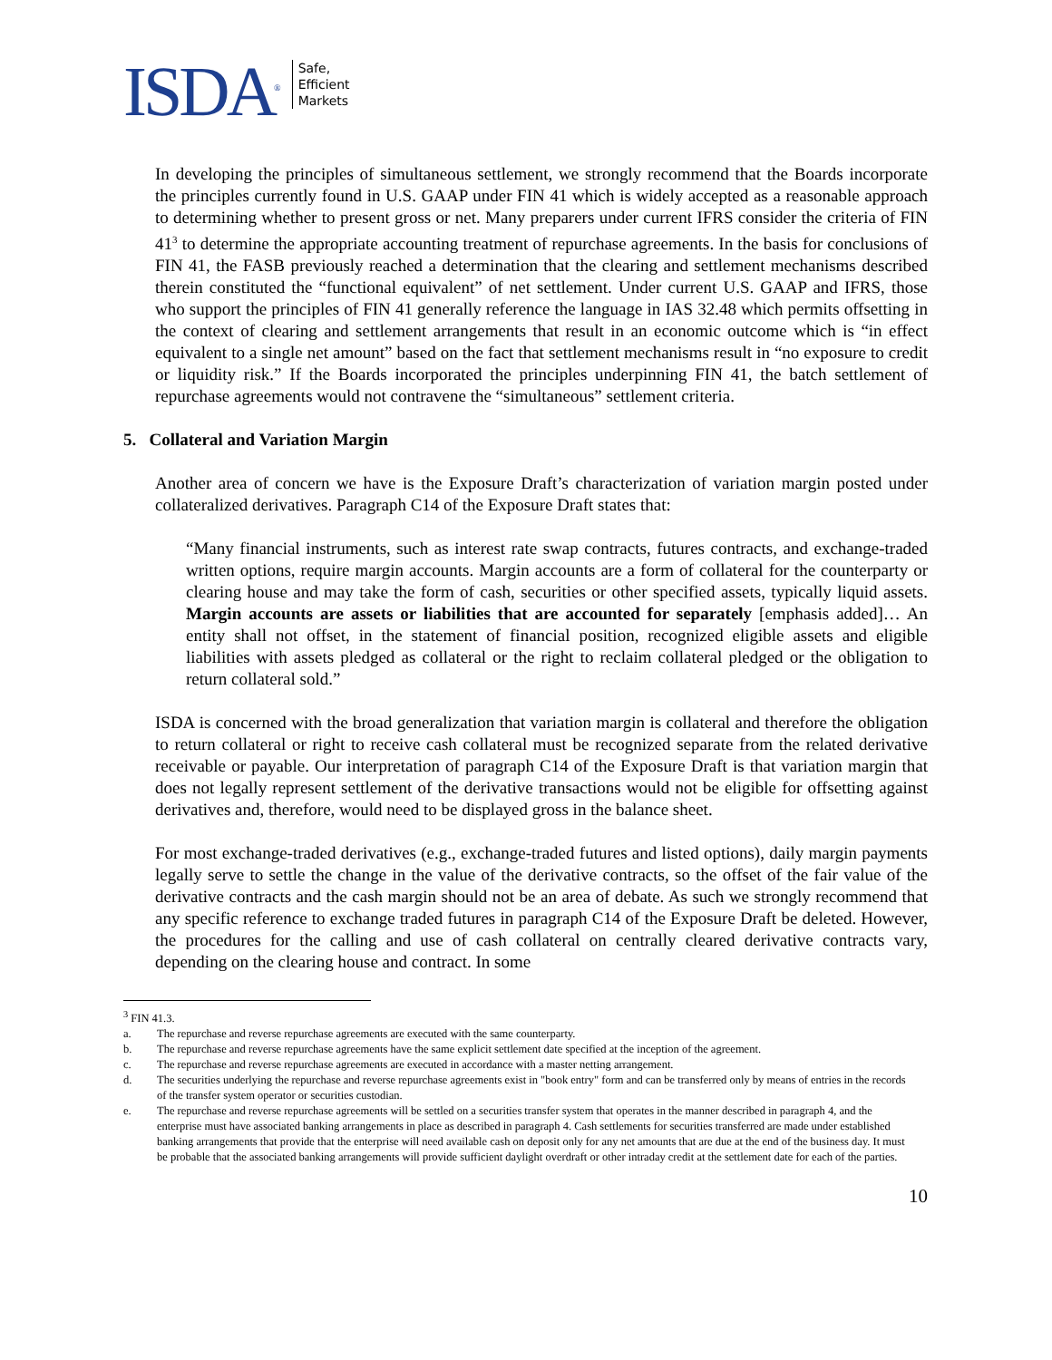ISDA<sup>®</sup>
Safe,
Efficient
Markets
In developing the principles of simultaneous settlement, we strongly recommend that the Boards incorporate the principles currently found in U.S. GAAP under FIN 41 which is widely accepted as a reasonable approach to determining whether to present gross or net. Many preparers under current IFRS consider the criteria of FIN 41<sup>3</sup> to determine the appropriate accounting treatment of repurchase agreements. In the basis for conclusions of FIN 41, the FASB previously reached a determination that the clearing and settlement mechanisms described therein constituted the “functional equivalent” of net settlement. Under current U.S. GAAP and IFRS, those who support the principles of FIN 41 generally reference the language in IAS 32.48 which permits offsetting in the context of clearing and settlement arrangements that result in an economic outcome which is “in effect equivalent to a single net amount” based on the fact that settlement mechanisms result in “no exposure to credit or liquidity risk.” If the Boards incorporated the principles underpinning FIN 41, the batch settlement of repurchase agreements would not contravene the “simultaneous” settlement criteria.
5. Collateral and Variation Margin
Another area of concern we have is the Exposure Draft’s characterization of variation margin posted under collateralized derivatives. Paragraph C14 of the Exposure Draft states that:
“Many financial instruments, such as interest rate swap contracts, futures contracts, and exchange-traded written options, require margin accounts. Margin accounts are a form of collateral for the counterparty or clearing house and may take the form of cash, securities or other specified assets, typically liquid assets. Margin accounts are assets or liabilities that are accounted for separately [emphasis added]… An entity shall not offset, in the statement of financial position, recognized eligible assets and eligible liabilities with assets pledged as collateral or the right to reclaim collateral pledged or the obligation to return collateral sold.”
ISDA is concerned with the broad generalization that variation margin is collateral and therefore the obligation to return collateral or right to receive cash collateral must be recognized separate from the related derivative receivable or payable. Our interpretation of paragraph C14 of the Exposure Draft is that variation margin that does not legally represent settlement of the derivative transactions would not be eligible for offsetting against derivatives and, therefore, would need to be displayed gross in the balance sheet.
For most exchange-traded derivatives (e.g., exchange-traded futures and listed options), daily margin payments legally serve to settle the change in the value of the derivative contracts, so the offset of the fair value of the derivative contracts and the cash margin should not be an area of debate. As such we strongly recommend that any specific reference to exchange traded futures in paragraph C14 of the Exposure Draft be deleted. However, the procedures for the calling and use of cash collateral on centrally cleared derivative contracts vary, depending on the clearing house and contract. In some
<sup>3</sup> FIN 41.3.
a. The repurchase and reverse repurchase agreements are executed with the same counterparty.
b. The repurchase and reverse repurchase agreements have the same explicit settlement date specified at the inception of the agreement.
c. The repurchase and reverse repurchase agreements are executed in accordance with a master netting arrangement.
d. The securities underlying the repurchase and reverse repurchase agreements exist in "book entry" form and can be transferred only by means of entries in the records of the transfer system operator or securities custodian.
e. The repurchase and reverse repurchase agreements will be settled on a securities transfer system that operates in the manner described in paragraph 4, and the enterprise must have associated banking arrangements in place as described in paragraph 4. Cash settlements for securities transferred are made under established banking arrangements that provide that the enterprise will need available cash on deposit only for any net amounts that are due at the end of the business day. It must be probable that the associated banking arrangements will provide sufficient daylight overdraft or other intraday credit at the settlement date for each of the parties.
10